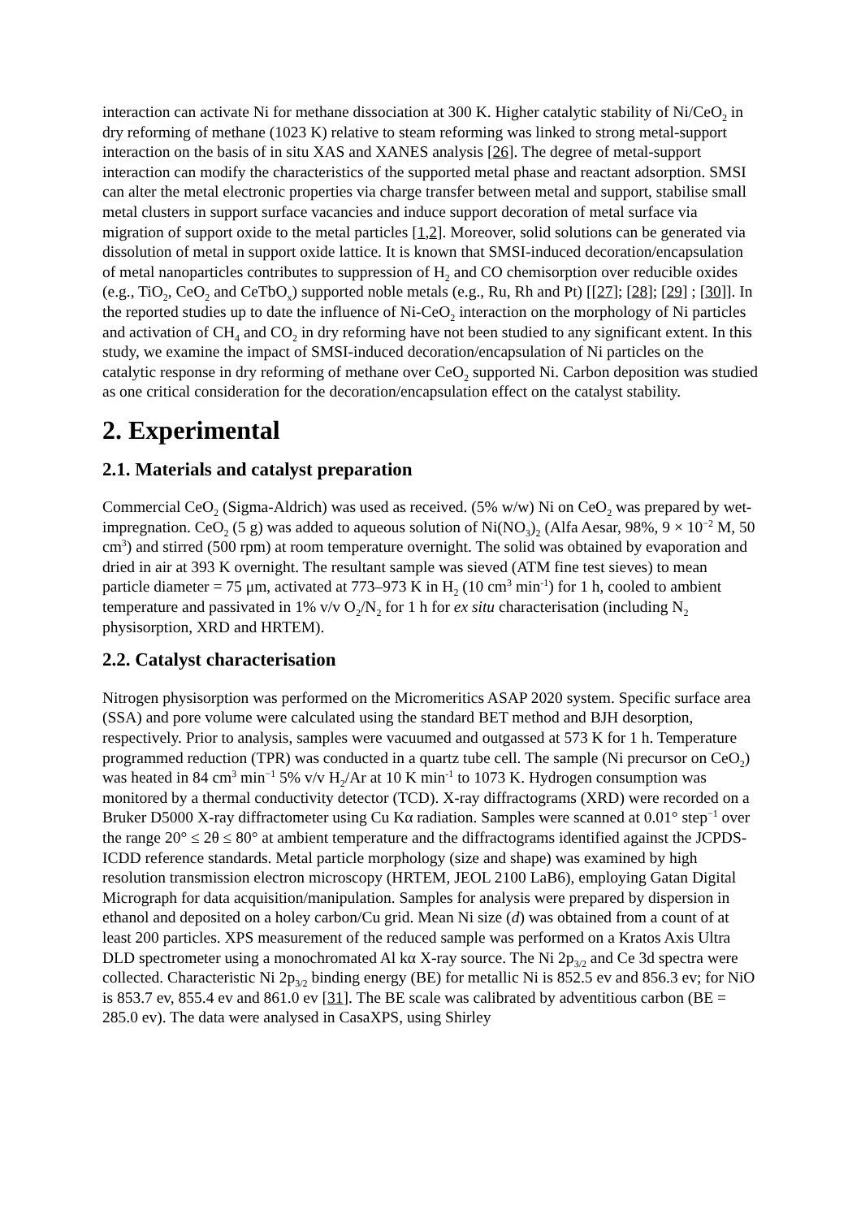interaction can activate Ni for methane dissociation at 300 K. Higher catalytic stability of Ni/CeO<sub>2</sub> in dry reforming of methane (1023 K) relative to steam reforming was linked to strong metal-support interaction on the basis of in situ XAS and XANES analysis [26]. The degree of metal-support interaction can modify the characteristics of the supported metal phase and reactant adsorption. SMSI can alter the metal electronic properties via charge transfer between metal and support, stabilise small metal clusters in support surface vacancies and induce support decoration of metal surface via migration of support oxide to the metal particles [1,2]. Moreover, solid solutions can be generated via dissolution of metal in support oxide lattice. It is known that SMSI-induced decoration/encapsulation of metal nanoparticles contributes to suppression of H<sub>2</sub> and CO chemisorption over reducible oxides (e.g., TiO<sub>2</sub>, CeO<sub>2</sub> and CeTbO<sub>x</sub>) supported noble metals (e.g., Ru, Rh and Pt) [[27]; [28]; [29] ; [30]]. In the reported studies up to date the influence of Ni-CeO<sub>2</sub> interaction on the morphology of Ni particles and activation of CH<sub>4</sub> and CO<sub>2</sub> in dry reforming have not been studied to any significant extent. In this study, we examine the impact of SMSI-induced decoration/encapsulation of Ni particles on the catalytic response in dry reforming of methane over CeO<sub>2</sub> supported Ni. Carbon deposition was studied as one critical consideration for the decoration/encapsulation effect on the catalyst stability.
2. Experimental
2.1. Materials and catalyst preparation
Commercial CeO<sub>2</sub> (Sigma-Aldrich) was used as received. (5% w/w) Ni on CeO<sub>2</sub> was prepared by wet-impregnation. CeO<sub>2</sub> (5 g) was added to aqueous solution of Ni(NO<sub>3</sub>)<sub>2</sub> (Alfa Aesar, 98%, 9 × 10<sup>−2</sup> M, 50 cm<sup>3</sup>) and stirred (500 rpm) at room temperature overnight. The solid was obtained by evaporation and dried in air at 393 K overnight. The resultant sample was sieved (ATM fine test sieves) to mean particle diameter = 75 μm, activated at 773–973 K in H<sub>2</sub> (10 cm<sup>3</sup> min<sup>-1</sup>) for 1 h, cooled to ambient temperature and passivated in 1% v/v O<sub>2</sub>/N<sub>2</sub> for 1 h for ex situ characterisation (including N<sub>2</sub> physisorption, XRD and HRTEM).
2.2. Catalyst characterisation
Nitrogen physisorption was performed on the Micromeritics ASAP 2020 system. Specific surface area (SSA) and pore volume were calculated using the standard BET method and BJH desorption, respectively. Prior to analysis, samples were vacuumed and outgassed at 573 K for 1 h. Temperature programmed reduction (TPR) was conducted in a quartz tube cell. The sample (Ni precursor on CeO<sub>2</sub>) was heated in 84 cm<sup>3</sup> min<sup>−1</sup> 5% v/v H<sub>2</sub>/Ar at 10 K min<sup>-1</sup> to 1073 K. Hydrogen consumption was monitored by a thermal conductivity detector (TCD). X-ray diffractograms (XRD) were recorded on a Bruker D5000 X-ray diffractometer using Cu Kα radiation. Samples were scanned at 0.01° step<sup>−1</sup> over the range 20° ≤ 2θ ≤ 80° at ambient temperature and the diffractograms identified against the JCPDS-ICDD reference standards. Metal particle morphology (size and shape) was examined by high resolution transmission electron microscopy (HRTEM, JEOL 2100 LaB6), employing Gatan Digital Micrograph for data acquisition/manipulation. Samples for analysis were prepared by dispersion in ethanol and deposited on a holey carbon/Cu grid. Mean Ni size (d) was obtained from a count of at least 200 particles. XPS measurement of the reduced sample was performed on a Kratos Axis Ultra DLD spectrometer using a monochromated Al kα X-ray source. The Ni 2p<sub>3/2</sub> and Ce 3d spectra were collected. Characteristic Ni 2p<sub>3/2</sub> binding energy (BE) for metallic Ni is 852.5 ev and 856.3 ev; for NiO is 853.7 ev, 855.4 ev and 861.0 ev [31]. The BE scale was calibrated by adventitious carbon (BE = 285.0 ev). The data were analysed in CasaXPS, using Shirley